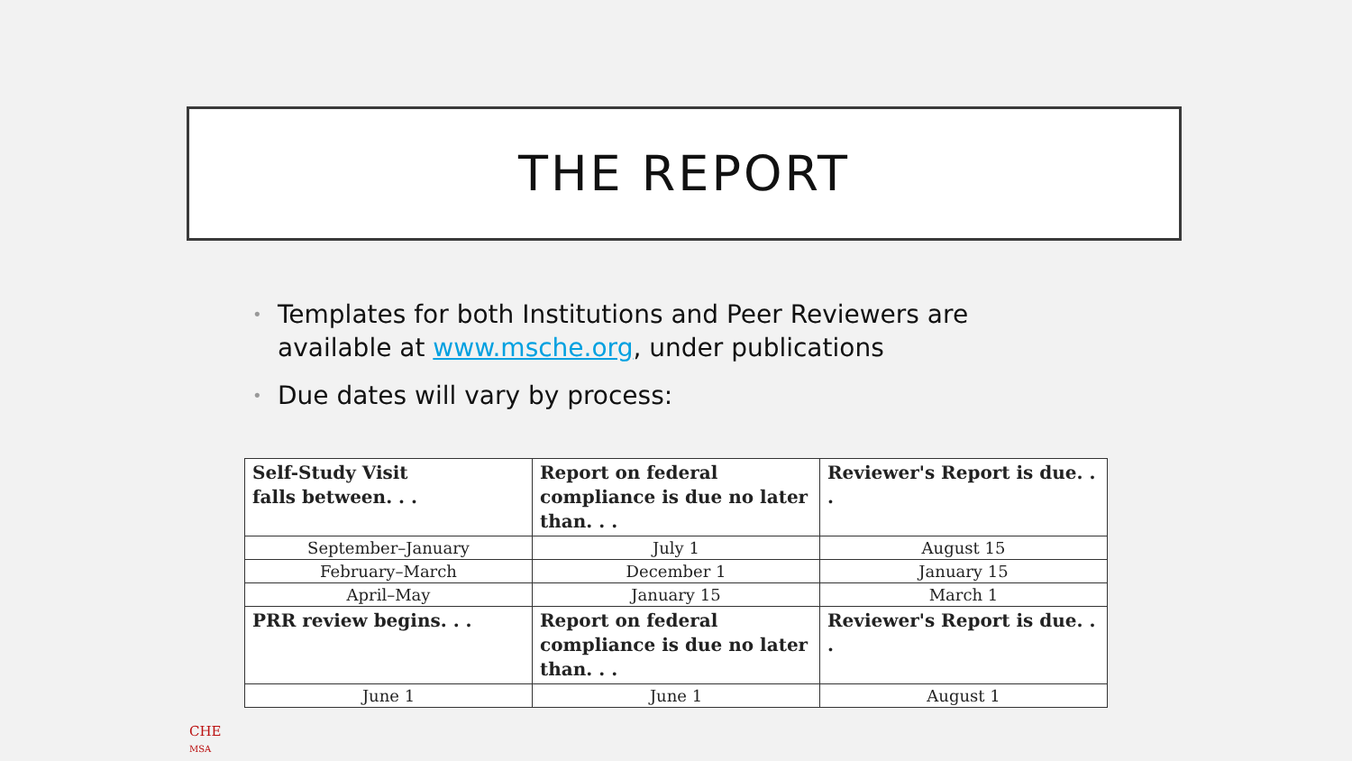THE REPORT
• Templates for both Institutions and Peer Reviewers are available at www.msche.org, under publications
• Due dates will vary by process:
| Self-Study Visit falls between. . . | Report on federal compliance is due no later than. . . | Reviewer's Report is due. . . |
| --- | --- | --- |
| September–January | July 1 | August 15 |
| February–March | December 1 | January 15 |
| April–May | January 15 | March 1 |
| PRR review begins. . . | Report on federal compliance is due no later than. . . | Reviewer's Report is due. . . |
| June 1 | June 1 | August 1 |
CHE
MSA